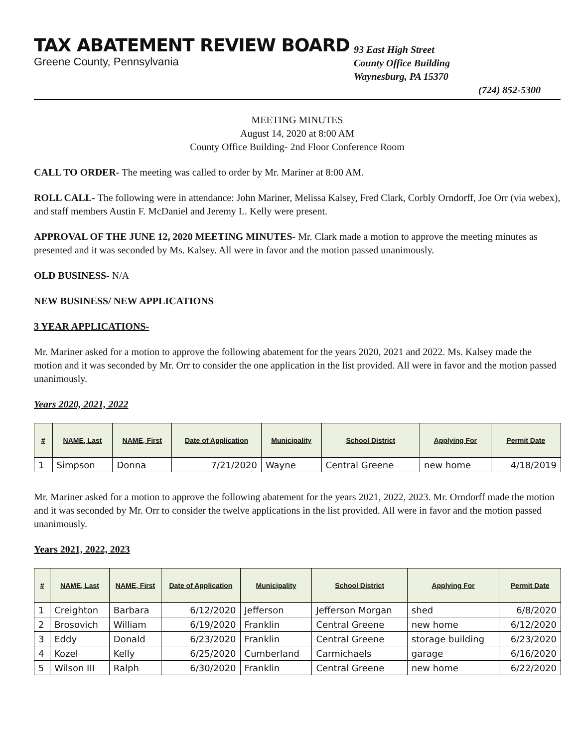TAX ABATEMENT REVIEW BOARD
Greene County, Pennsylvania
93 East High Street
County Office Building
Waynesburg, PA 15370
(724) 852-5300
MEETING MINUTES
August 14, 2020 at 8:00 AM
County Office Building- 2nd Floor Conference Room
CALL TO ORDER- The meeting was called to order by Mr. Mariner at 8:00 AM.
ROLL CALL- The following were in attendance: John Mariner, Melissa Kalsey, Fred Clark, Corbly Orndorff, Joe Orr (via webex), and staff members Austin F. McDaniel and Jeremy L. Kelly were present.
APPROVAL OF THE JUNE 12, 2020 MEETING MINUTES- Mr. Clark made a motion to approve the meeting minutes as presented and it was seconded by Ms. Kalsey. All were in favor and the motion passed unanimously.
OLD BUSINESS- N/A
NEW BUSINESS/ NEW APPLICATIONS
3 YEAR APPLICATIONS-
Mr. Mariner asked for a motion to approve the following abatement for the years 2020, 2021 and 2022. Ms. Kalsey made the motion and it was seconded by Mr. Orr to consider the one application in the list provided. All were in favor and the motion passed unanimously.
Years 2020, 2021, 2022
| # | NAME, Last | NAME, First | Date of Application | Municipality | School District | Applying For | Permit Date |
| --- | --- | --- | --- | --- | --- | --- | --- |
| 1 | Simpson | Donna | 7/21/2020 | Wayne | Central Greene | new home | 4/18/2019 |
Mr. Mariner asked for a motion to approve the following abatement for the years 2021, 2022, 2023. Mr. Orndorff made the motion and it was seconded by Mr. Orr to consider the twelve applications in the list provided. All were in favor and the motion passed unanimously.
Years 2021, 2022, 2023
| # | NAME, Last | NAME, First | Date of Application | Municipality | School District | Applying For | Permit Date |
| --- | --- | --- | --- | --- | --- | --- | --- |
| 1 | Creighton | Barbara | 6/12/2020 | Jefferson | Jefferson Morgan | shed | 6/8/2020 |
| 2 | Brosovich | William | 6/19/2020 | Franklin | Central Greene | new home | 6/12/2020 |
| 3 | Eddy | Donald | 6/23/2020 | Franklin | Central Greene | storage building | 6/23/2020 |
| 4 | Kozel | Kelly | 6/25/2020 | Cumberland | Carmichaels | garage | 6/16/2020 |
| 5 | Wilson III | Ralph | 6/30/2020 | Franklin | Central Greene | new home | 6/22/2020 |